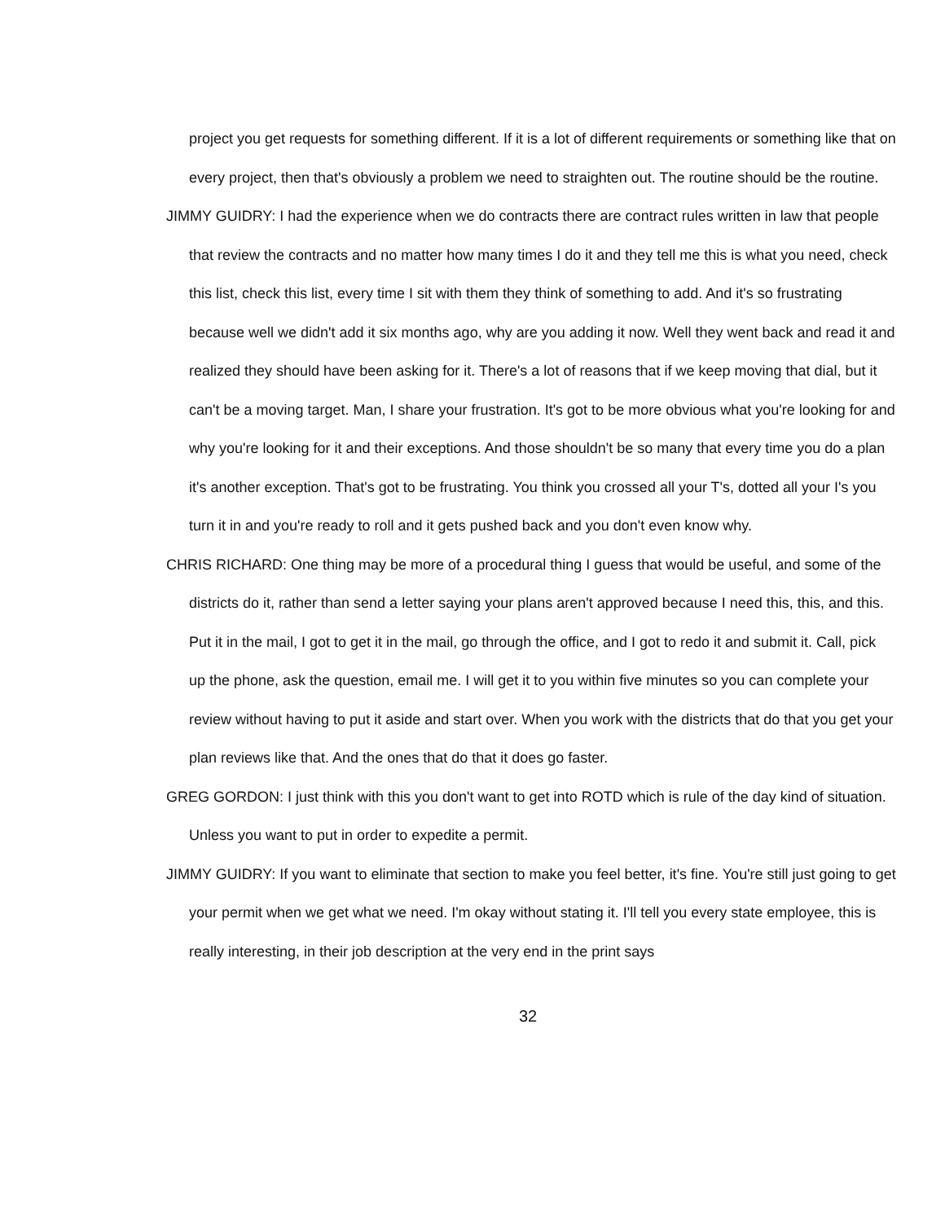project you get requests for something different. If it is a lot of different requirements or something like that on every project, then that's obviously a problem we need to straighten out. The routine should be the routine.
JIMMY GUIDRY: I had the experience when we do contracts there are contract rules written in law that people that review the contracts and no matter how many times I do it and they tell me this is what you need, check this list, check this list, every time I sit with them they think of something to add. And it's so frustrating because well we didn't add it six months ago, why are you adding it now. Well they went back and read it and realized they should have been asking for it. There's a lot of reasons that if we keep moving that dial, but it can't be a moving target. Man, I share your frustration. It's got to be more obvious what you're looking for and why you're looking for it and their exceptions. And those shouldn't be so many that every time you do a plan it's another exception. That's got to be frustrating. You think you crossed all your T's, dotted all your I's you turn it in and you're ready to roll and it gets pushed back and you don't even know why.
CHRIS RICHARD: One thing may be more of a procedural thing I guess that would be useful, and some of the districts do it, rather than send a letter saying your plans aren't approved because I need this, this, and this. Put it in the mail, I got to get it in the mail, go through the office, and I got to redo it and submit it. Call, pick up the phone, ask the question, email me. I will get it to you within five minutes so you can complete your review without having to put it aside and start over. When you work with the districts that do that you get your plan reviews like that. And the ones that do that it does go faster.
GREG GORDON: I just think with this you don't want to get into ROTD which is rule of the day kind of situation. Unless you want to put in order to expedite a permit.
JIMMY GUIDRY: If you want to eliminate that section to make you feel better, it's fine. You're still just going to get your permit when we get what we need. I'm okay without stating it. I'll tell you every state employee, this is really interesting, in their job description at the very end in the print says
32